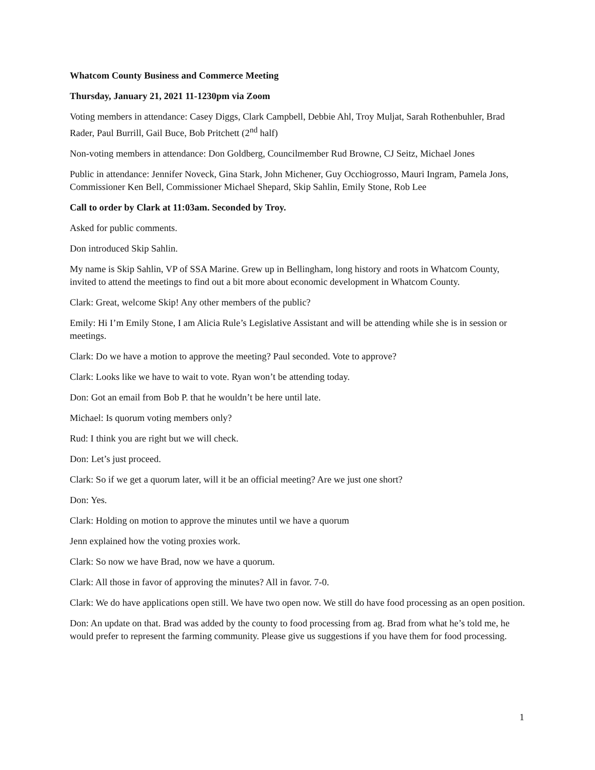Whatcom County Business and Commerce Meeting
Thursday, January 21, 2021 11-1230pm via Zoom
Voting members in attendance: Casey Diggs, Clark Campbell, Debbie Ahl, Troy Muljat, Sarah Rothenbuhler, Brad Rader, Paul Burrill, Gail Buce, Bob Pritchett (2<sup>nd</sup> half)
Non-voting members in attendance: Don Goldberg, Councilmember Rud Browne, CJ Seitz, Michael Jones
Public in attendance: Jennifer Noveck, Gina Stark, John Michener, Guy Occhiogrosso, Mauri Ingram, Pamela Jons, Commissioner Ken Bell, Commissioner Michael Shepard, Skip Sahlin, Emily Stone, Rob Lee
Call to order by Clark at 11:03am. Seconded by Troy.
Asked for public comments.
Don introduced Skip Sahlin.
My name is Skip Sahlin, VP of SSA Marine. Grew up in Bellingham, long history and roots in Whatcom County, invited to attend the meetings to find out a bit more about economic development in Whatcom County.
Clark: Great, welcome Skip! Any other members of the public?
Emily: Hi I’m Emily Stone, I am Alicia Rule’s Legislative Assistant and will be attending while she is in session or meetings.
Clark: Do we have a motion to approve the meeting? Paul seconded. Vote to approve?
Clark: Looks like we have to wait to vote. Ryan won’t be attending today.
Don: Got an email from Bob P. that he wouldn’t be here until late.
Michael: Is quorum voting members only?
Rud: I think you are right but we will check.
Don: Let’s just proceed.
Clark: So if we get a quorum later, will it be an official meeting? Are we just one short?
Don: Yes.
Clark: Holding on motion to approve the minutes until we have a quorum
Jenn explained how the voting proxies work.
Clark: So now we have Brad, now we have a quorum.
Clark: All those in favor of approving the minutes? All in favor. 7-0.
Clark: We do have applications open still. We have two open now. We still do have food processing as an open position.
Don: An update on that. Brad was added by the county to food processing from ag. Brad from what he’s told me, he would prefer to represent the farming community. Please give us suggestions if you have them for food processing.
1